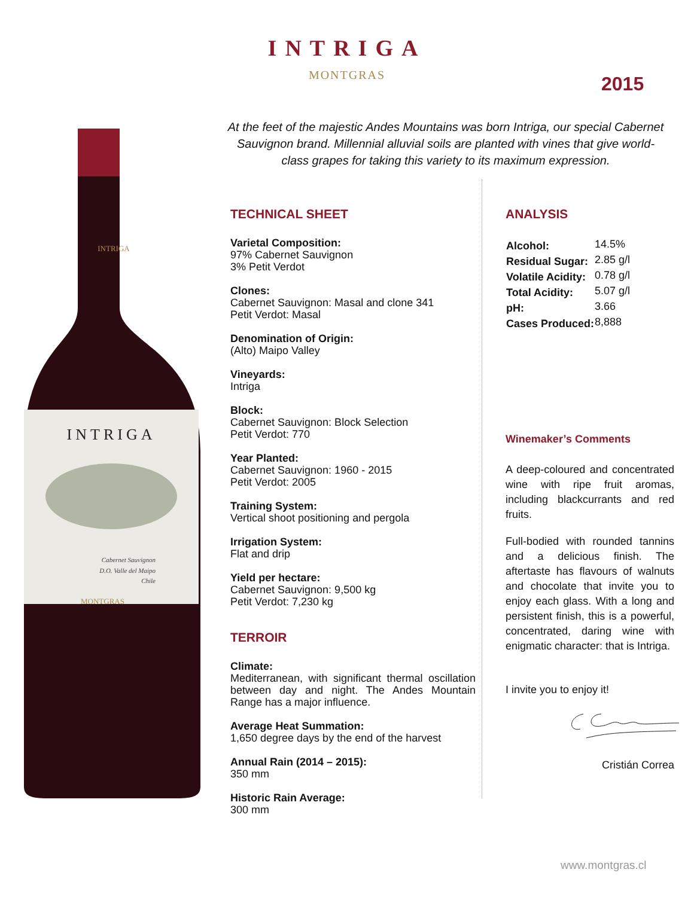INTRIGA
MONTGRAS
2015
At the feet of the majestic Andes Mountains was born Intriga, our special Cabernet Sauvignon brand. Millennial alluvial soils are planted with vines that give world-class grapes for taking this variety to its maximum expression.
INTRIGA
INTRIGA
Cabernet Sauvignon
D.O. Valle del Maipo
Chile
MONTGRAS
TECHNICAL SHEET
Varietal Composition:
97% Cabernet Sauvignon
3% Petit Verdot
Clones:
Cabernet Sauvignon: Masal and clone 341
Petit Verdot: Masal
Denomination of Origin:
(Alto) Maipo Valley
Vineyards:
Intriga
Block:
Cabernet Sauvignon: Block Selection
Petit Verdot: 770
Year Planted:
Cabernet Sauvignon: 1960 - 2015
Petit Verdot: 2005
Training System:
Vertical shoot positioning and pergola
Irrigation System:
Flat and drip
Yield per hectare:
Cabernet Sauvignon: 9,500 kg
Petit Verdot: 7,230 kg
TERROIR
Climate:
Mediterranean, with significant thermal oscillation between day and night. The Andes Mountain Range has a major influence.
Average Heat Summation:
1,650 degree days by the end of the harvest
Annual Rain (2014 – 2015):
350 mm
Historic Rain Average:
300 mm
ANALYSIS
| Alcohol: | 14.5% |
| Residual Sugar: | 2.85 g/l |
| Volatile Acidity: | 0.78 g/l |
| Total Acidity: | 5.07 g/l |
| pH: | 3.66 |
| Cases Produced: | 8,888 |
Winemaker’s Comments
A deep-coloured and concentrated wine with ripe fruit aromas, including blackcurrants and red fruits.
Full-bodied with rounded tannins and a delicious finish. The aftertaste has flavours of walnuts and chocolate that invite you to enjoy each glass. With a long and persistent finish, this is a powerful, concentrated, daring wine with enigmatic character: that is Intriga.
I invite you to enjoy it!
Cristián Correa
www.montgras.cl